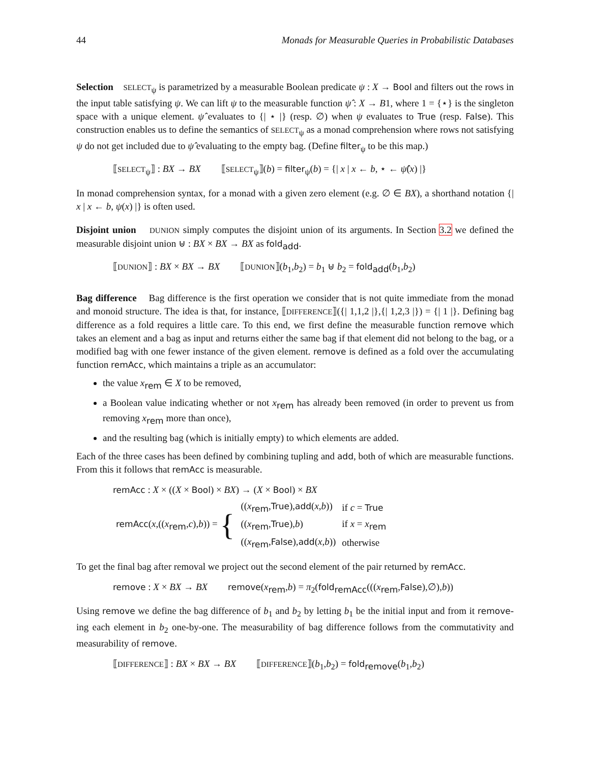44 Monads for Measurable Queries in Probabilistic Databases
Selection SELECT<sub>ψ</sub> is parametrized by a measurable Boolean predicate ψ : X → Bool and filters out the rows in the input table satisfying ψ. We can lift ψ to the measurable function ψ̂ : X → B1, where 1 = {⋆} is the singleton space with a unique element. ψ̂ evaluates to {| ⋆ |} (resp. ∅) when ψ evaluates to True (resp. False). This construction enables us to define the semantics of SELECT<sub>ψ</sub> as a monad comprehension where rows not satisfying ψ do not get included due to ψ̂ evaluating to the empty bag. (Define filter<sub>ψ</sub> to be this map.)
⟦SELECT<sub>ψ</sub>⟧ : BX → BX ⟦SELECT<sub>ψ</sub>⟧(b) = filter<sub>ψ</sub>(b) = {| x | x ← b, ⋆ ← ψ̂(x) |}
In monad comprehension syntax, for a monad with a given zero element (e.g. ∅ ∈ BX), a shorthand notation {| x | x ← b, ψ(x) |} is often used.
Disjoint union DUNION simply computes the disjoint union of its arguments. In Section 3.2 we defined the measurable disjoint union ⊎ : BX × BX → BX as fold<sub>add</sub>.
⟦DUNION⟧ : BX × BX → BX ⟦DUNION⟧(b<sub>1</sub>,b<sub>2</sub>) = b<sub>1</sub> ⊎ b<sub>2</sub> = fold<sub>add</sub>(b<sub>1</sub>,b<sub>2</sub>)
Bag difference Bag difference is the first operation we consider that is not quite immediate from the monad and monoid structure. The idea is that, for instance, ⟦DIFFERENCE⟧({| 1,1,2 |},{| 1,2,3 |}) = {| 1 |}. Defining bag difference as a fold requires a little care. To this end, we first define the measurable function remove which takes an element and a bag as input and returns either the same bag if that element did not belong to the bag, or a modified bag with one fewer instance of the given element. remove is defined as a fold over the accumulating function remAcc, which maintains a triple as an accumulator:
the value x<sub>rem</sub> ∈ X to be removed,
a Boolean value indicating whether or not x<sub>rem</sub> has already been removed (in order to prevent us from removing x<sub>rem</sub> more than once),
and the resulting bag (which is initially empty) to which elements are added.
Each of the three cases has been defined by combining tupling and add, both of which are measurable functions. From this it follows that remAcc is measurable.
remAcc : X × ((X × Bool) × BX) → (X × Bool) × BX
| remAcc ( x ,(( x<sub>rem</sub>, c ), b )) = { | (( x<sub>rem</sub>, True ), add ( x , b )) | if c = True |
| | (( x<sub>rem</sub>, True ), b ) | if x = x<sub>rem</sub> |
| | (( x<sub>rem</sub>, False ), add ( x , b )) | otherwise |
To get the final bag after removal we project out the second element of the pair returned by remAcc.
remove : X × BX → BX remove(x<sub>rem</sub>,b) = π<sub>2</sub>(fold<sub>remAcc</sub>(((x<sub>rem</sub>,False),∅),b))
Using remove we define the bag difference of b<sub>1</sub> and b<sub>2</sub> by letting b<sub>1</sub> be the initial input and from it remove-ing each element in b<sub>2</sub> one-by-one. The measurability of bag difference follows from the commutativity and measurability of remove.
⟦DIFFERENCE⟧ : BX × BX → BX ⟦DIFFERENCE⟧(b<sub>1</sub>,b<sub>2</sub>) = fold<sub>remove</sub>(b<sub>1</sub>,b<sub>2</sub>)